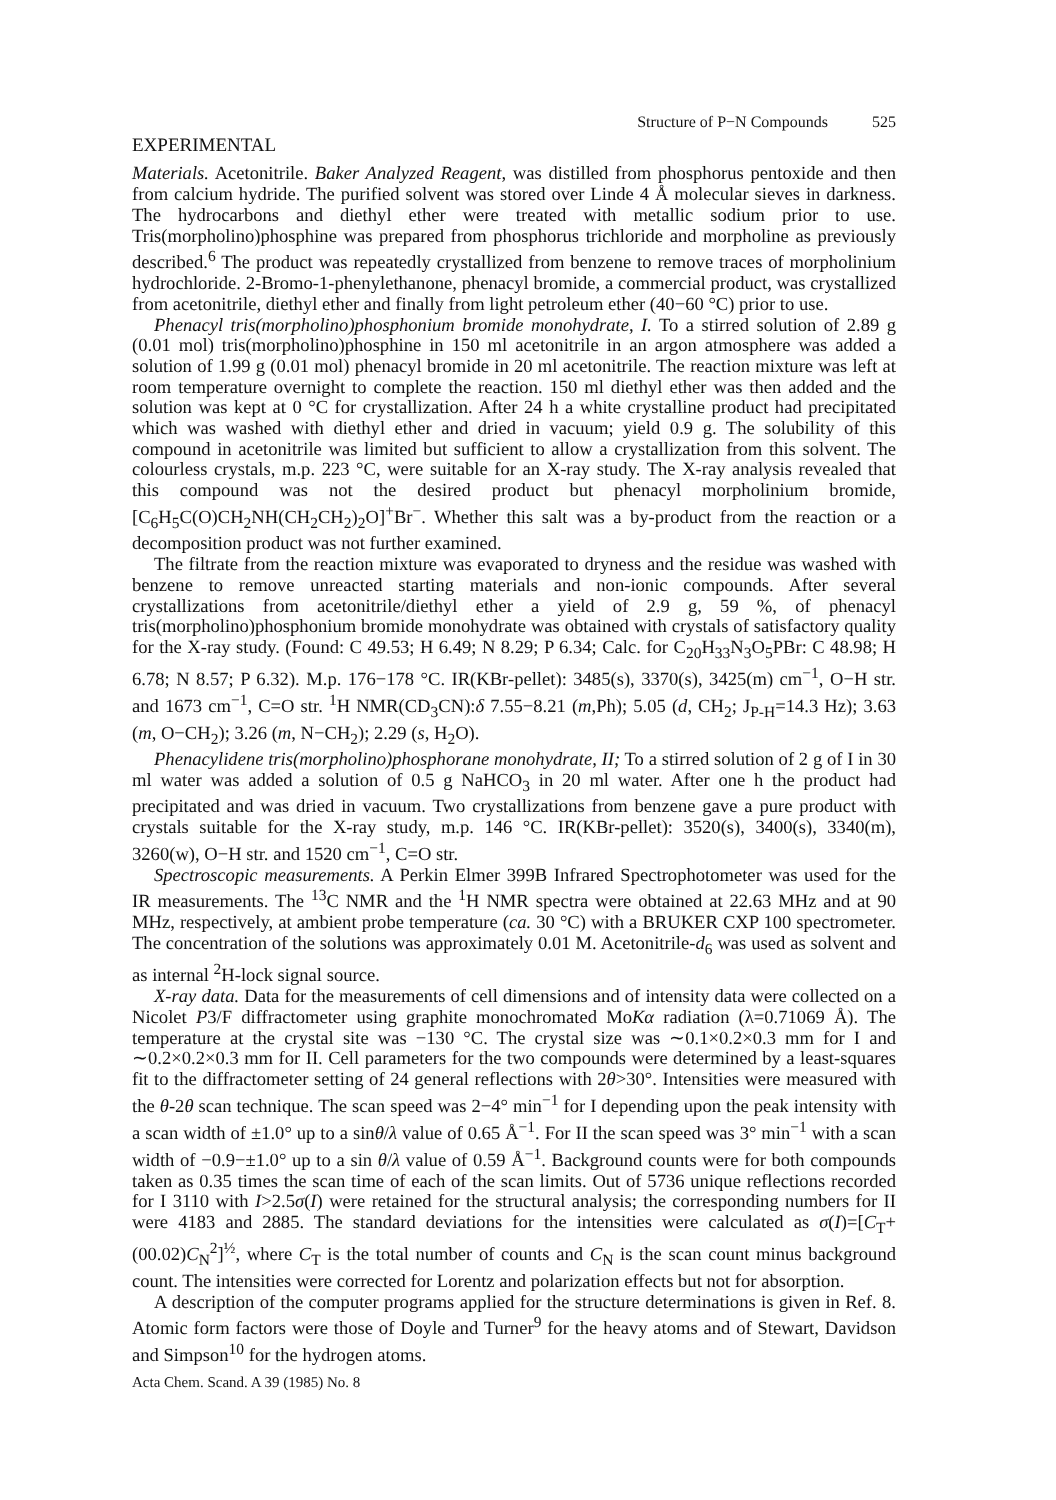Structure of P−N Compounds 525
EXPERIMENTAL
Materials. Acetonitrile. Baker Analyzed Reagent, was distilled from phosphorus pentoxide and then from calcium hydride. The purified solvent was stored over Linde 4 Å molecular sieves in darkness. The hydrocarbons and diethyl ether were treated with metallic sodium prior to use. Tris(morpholino)phosphine was prepared from phosphorus trichloride and morpholine as previously described.<sup>6</sup> The product was repeatedly crystallized from benzene to remove traces of morpholinium hydrochloride. 2-Bromo-1-phenylethanone, phenacyl bromide, a commercial product, was crystallized from acetonitrile, diethyl ether and finally from light petroleum ether (40−60 °C) prior to use.
Phenacyl tris(morpholino)phosphonium bromide monohydrate, I. To a stirred solution of 2.89 g (0.01 mol) tris(morpholino)phosphine in 150 ml acetonitrile in an argon atmosphere was added a solution of 1.99 g (0.01 mol) phenacyl bromide in 20 ml acetonitrile. The reaction mixture was left at room temperature overnight to complete the reaction. 150 ml diethyl ether was then added and the solution was kept at 0 °C for crystallization. After 24 h a white crystalline product had precipitated which was washed with diethyl ether and dried in vacuum; yield 0.9 g. The solubility of this compound in acetonitrile was limited but sufficient to allow a crystallization from this solvent. The colourless crystals, m.p. 223 °C, were suitable for an X-ray study. The X-ray analysis revealed that this compound was not the desired product but phenacyl morpholinium bromide, [C<sub>6</sub>H<sub>5</sub>C(O)CH<sub>2</sub>NH(CH<sub>2</sub>CH<sub>2</sub>)<sub>2</sub>O]<sup>+</sup>Br<sup>−</sup>. Whether this salt was a by-product from the reaction or a decomposition product was not further examined.
The filtrate from the reaction mixture was evaporated to dryness and the residue was washed with benzene to remove unreacted starting materials and non-ionic compounds. After several crystallizations from acetonitrile/diethyl ether a yield of 2.9 g, 59 %, of phenacyl tris(morpholino)phosphonium bromide monohydrate was obtained with crystals of satisfactory quality for the X-ray study. (Found: C 49.53; H 6.49; N 8.29; P 6.34; Calc. for C<sub>20</sub>H<sub>33</sub>N<sub>3</sub>O<sub>5</sub>PBr: C 48.98; H 6.78; N 8.57; P 6.32). M.p. 176−178 °C. IR(KBr-pellet): 3485(s), 3370(s), 3425(m) cm<sup>−1</sup>, O−H str. and 1673 cm<sup>−1</sup>, C=O str. <sup>1</sup>H NMR(CD<sub>3</sub>CN):δ 7.55−8.21 (m,Ph); 5.05 (d, CH<sub>2</sub>; J<sub>P-H</sub>=14.3 Hz); 3.63 (m, O−CH<sub>2</sub>); 3.26 (m, N−CH<sub>2</sub>); 2.29 (s, H<sub>2</sub>O).
Phenacylidene tris(morpholino)phosphorane monohydrate, II; To a stirred solution of 2 g of I in 30 ml water was added a solution of 0.5 g NaHCO<sub>3</sub> in 20 ml water. After one h the product had precipitated and was dried in vacuum. Two crystallizations from benzene gave a pure product with crystals suitable for the X-ray study, m.p. 146 °C. IR(KBr-pellet): 3520(s), 3400(s), 3340(m), 3260(w), O−H str. and 1520 cm<sup>−1</sup>, C=O str.
Spectroscopic measurements. A Perkin Elmer 399B Infrared Spectrophotometer was used for the IR measurements. The <sup>13</sup>C NMR and the <sup>1</sup>H NMR spectra were obtained at 22.63 MHz and at 90 MHz, respectively, at ambient probe temperature (ca. 30 °C) with a BRUKER CXP 100 spectrometer. The concentration of the solutions was approximately 0.01 M. Acetonitrile-d<sub>6</sub> was used as solvent and as internal <sup>2</sup>H-lock signal source.
X-ray data. Data for the measurements of cell dimensions and of intensity data were collected on a Nicolet P3/F diffractometer using graphite monochromated MoKα radiation (λ=0.71069 Å). The temperature at the crystal site was −130 °C. The crystal size was ∼0.1×0.2×0.3 mm for I and ∼0.2×0.2×0.3 mm for II. Cell parameters for the two compounds were determined by a least-squares fit to the diffractometer setting of 24 general reflections with 2θ>30°. Intensities were measured with the θ-2θ scan technique. The scan speed was 2−4° min<sup>−1</sup> for I depending upon the peak intensity with a scan width of ±1.0° up to a sinθ/λ value of 0.65 Å<sup>−1</sup>. For II the scan speed was 3° min<sup>−1</sup> with a scan width of −0.9−±1.0° up to a sin θ/λ value of 0.59 Å<sup>−1</sup>. Background counts were for both compounds taken as 0.35 times the scan time of each of the scan limits. Out of 5736 unique reflections recorded for I 3110 with I>2.5σ(I) were retained for the structural analysis; the corresponding numbers for II were 4183 and 2885. The standard deviations for the intensities were calculated as σ(I)=[C<sub>T</sub>+(00.02)C<sub>N</sub><sup>2</sup>]<sup>½</sup>, where C<sub>T</sub> is the total number of counts and C<sub>N</sub> is the scan count minus background count. The intensities were corrected for Lorentz and polarization effects but not for absorption.
A description of the computer programs applied for the structure determinations is given in Ref. 8. Atomic form factors were those of Doyle and Turner<sup>9</sup> for the heavy atoms and of Stewart, Davidson and Simpson<sup>10</sup> for the hydrogen atoms.
Acta Chem. Scand. A 39 (1985) No. 8